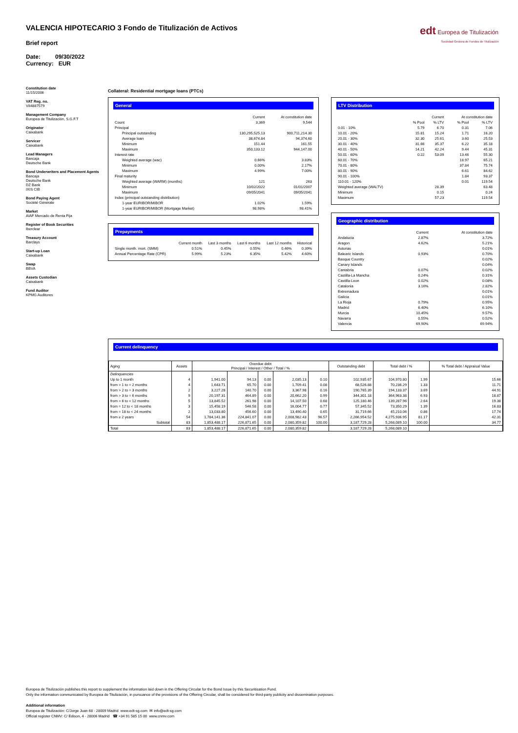VALENCIA HIPOTECARIO 3 Fondo de Titulización de Activos
Brief report
Date: 09/30/2022
Currency: EUR
edt Europea de Titulización
Sociedad Gestora de Fondos de Titulización
Constitution date
11/15/2006
VAT Reg. no.
V84887579
Management Company
Europea de Titulización, S.G.F.T
Originator
Caixabank
Servicer
Caixabank
Lead Managers
Bancaja
Deutsche Bank
Bond Underwriters and Placement Agents
Bancaja
Deutsche Bank
DZ Bank
IXIS CIB
Bond Paying Agent
Société Générale
Market
AIAF Mercado de Renta Fija
Register of Book Securities
Iberclear
Treasury Account
Barclays
Start-up Loan
Caixabank
Swap
BBVA
Assets Custodian
Caixabank
Fund Auditor
KPMG Auditores
Collateral: Residential mortgage loans (PTCs)
General
| | Current | At constitution date |
| Count | 3,369 | 9,544 |
| Principal | | |
| Principal outstanding | 130,295,525.13 | 900,711,214.30 |
| Average loan | 38,674.84 | 94,374.60 |
| Minimum | 151.44 | 161.55 |
| Maximum | 350,133.12 | 944,147.00 |
| Interest rate | | |
| Weighted average (wac) | 0.66% | 3.83% |
| Minimum | 0.00% | 2.17% |
| Maximum | 4.99% | 7.00% |
| Final maturity | | |
| Weighted average (WARM) (months) | 121 | 263 |
| Minimum | 10/02/2022 | 01/01/2007 |
| Maximum | 09/05/2041 | 09/05/2041 |
| Index (principal outstanding distribution) | | |
| 1-year EURIBOR/MIBOR | 1.02% | 1.59% |
| 1-year EURIBOR/MIBOR (Mortgage Market) | 98.98% | 98.41% |
Prepayments
| | Current month | Last 3 months | Last 6 months | Last 12 months | Historical |
| Single month. mort. (SMM) | 0.51% | 0.45% | 0.55% | 0.46% | 0.39% |
| Annual Percentage Rate (CPR) | 5.99% | 5.23% | 6.35% | 5.42% | 4.60% |
LTV Distribution
| | Current | | At constitution date | |
| | % Pool | % LTV | % Pool | % LTV |
| 0.01 - 10% | 5.79 | 6.70 | 0.31 | 7.06 |
| 10.01 - 20% | 15.81 | 15.24 | 1.71 | 16.20 |
| 20.01 - 30% | 32.30 | 25.61 | 3.60 | 25.53 |
| 30.01 - 40% | 31.66 | 35.37 | 6.22 | 35.18 |
| 40.01 - 50% | 14.21 | 42.24 | 9.44 | 45.31 |
| 50.01 - 60% | 0.22 | 53.09 | 13.46 | 55.30 |
| 60.01 - 70% | | | 18.97 | 65.21 |
| 70.01 - 80% | | | 37.84 | 75.74 |
| 80.01 - 90% | | | 6.61 | 84.62 |
| 90.01 - 100% | | | 1.84 | 93.37 |
| 110.01 - 120% | | | 0.01 | 119.54 |
| Weighted average (WALTV) | | 28.39 | | 63.48 |
| Minimum | | 0.15 | | 0.24 |
| Maximum | | 57.23 | | 119.54 |
Geographic distribution
| | Current | At constitution date |
| Andalucia | 2.87% | 3.72% |
| Aragon | 4.62% | 5.21% |
| Asturias | | 0.01% |
| Balearic Islands | 0.93% | 0.70% |
| Basque Country | | 0.02% |
| Canary Islands | | 0.04% |
| Cantabria | 0.07% | 0.02% |
| Castilla-La Mancha | 0.24% | 0.31% |
| Castilla-Leon | 0.02% | 0.08% |
| Catalonia | 3.16% | 2.82% |
| Extremadura | | 0.01% |
| Galicia | | 0.01% |
| La Rioja | 0.79% | 0.95% |
| Madrid | 6.40% | 6.10% |
| Murcia | 10.45% | 9.57% |
| Navarra | 0.55% | 0.52% |
| Valencia | 69.90% | 69.94% |
Current delinquency
| Aging | Assets | Overdue debt Principal / Interest / Other / Total / % | | | | | Outstanding debt | Total debt / % | | % Total debt / Appraisal Value |
| --- | --- | --- | --- | --- | --- | --- | --- | --- | --- | --- |
| Delinquencies | | | | | | | | | | |
| Up to 1 month | 4 | 1,941.00 | 94.13 | 0.00 | 2,035.13 | 0.10 | 102,935.67 | 104,970.80 | 1.99 | 15.66 |
| from > 1 to = 2 months | 4 | 1,643.71 | 65.70 | 0.00 | 1,709.41 | 0.08 | 68,526.88 | 70,236.29 | 1.33 | 11.71 |
| from > 2 to = 3 months | 2 | 3,227.28 | 140.70 | 0.00 | 3,367.98 | 0.16 | 190,765.39 | 194,133.37 | 3.69 | 44.91 |
| from > 3 to = 6 months | 9 | 20,197.31 | 464.89 | 0.00 | 20,662.20 | 0.99 | 344,301.18 | 364,963.38 | 6.93 | 18.87 |
| from > 6 to < 12 months | 5 | 13,845.52 | 261.98 | 0.00 | 14,107.50 | 0.68 | 125,180.46 | 139,287.96 | 2.64 | 19.38 |
| from = 12 to < 18 months | 3 | 15,458.19 | 546.58 | 0.00 | 16,004.77 | 0.77 | 57,345.52 | 73,350.29 | 1.39 | 16.83 |
| from = 18 to < 24 months | 2 | 13,033.80 | 456.60 | 0.00 | 13,490.40 | 0.65 | 31,719.66 | 45,210.06 | 0.86 | 17.74 |
| from ≥ 2 years | 54 | 1,784,141.36 | 224,841.07 | 0.00 | 2,008,982.43 | 96.57 | 2,266,954.52 | 4,275,936.95 | 81.17 | 42.31 |
| Subtotal | 83 | 1,853,488.17 | 226,871.65 | 0.00 | 2,080,359.82 | 100.00 | 3,187,729.28 | 5,268,089.10 | 100.00 | 34.77 |
| Total | 83 | 1,853,488.17 | 226,871.65 | 0.00 | 2,080,359.82 | | 3,187,729.28 | 5,268,089.10 | | |
Europea de Titulización publishes this report to supplement the information laid down in the Offering Circular for the Bond Issue by this Securitisation Fund.
Only the information communicated by Europea de Titulización, in pursuance of the provisions of the Offering Circular, shall be considered for third-party publicity and dissemination purposes.
Additional information
Europea de Titulización: C/Jorge Juan 68 - 28009 Madrid www.edt-sg.com ✉ info@edt-sg.com
Official register CNMV: C/ Edison, 4 - 28006 Madrid ☎ +34 91 585 15 00 www.cnmv.com